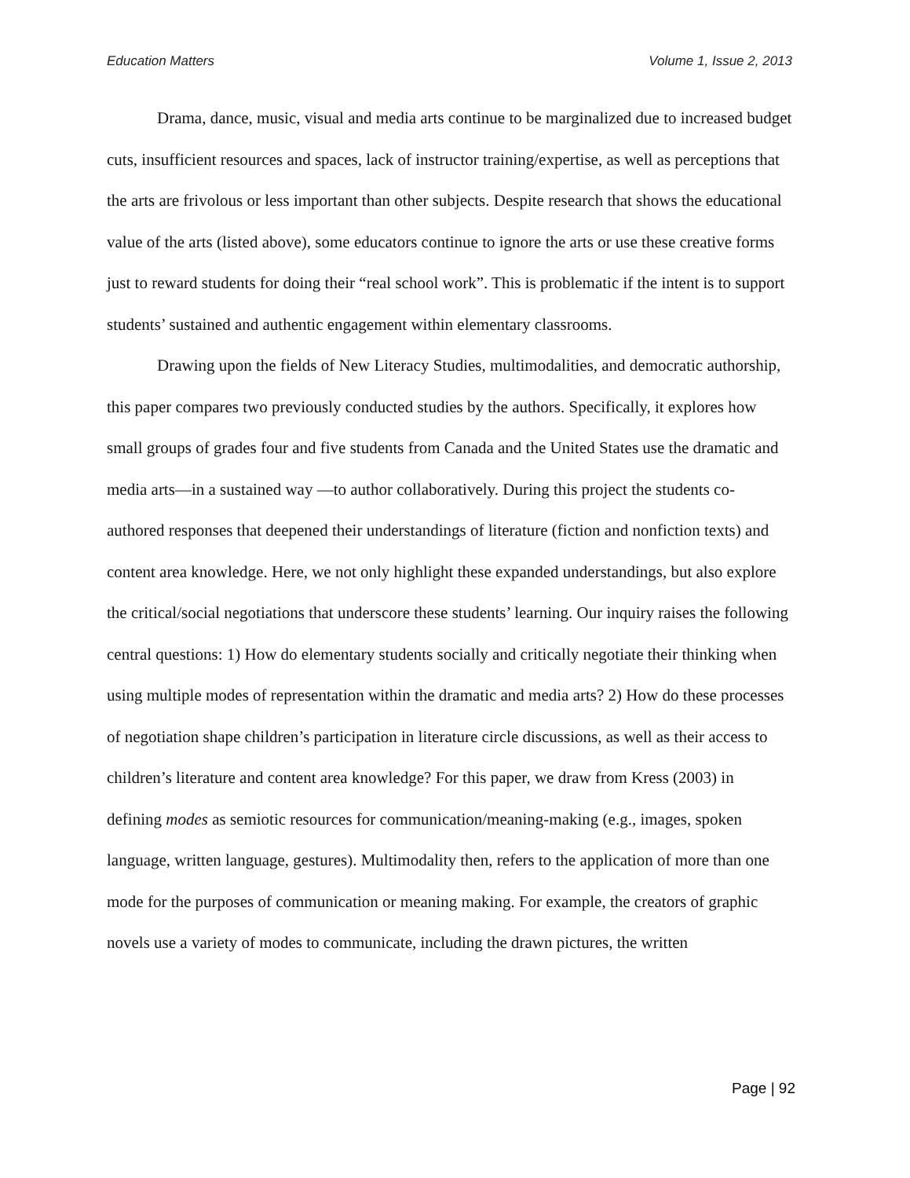Education Matters Volume 1, Issue 2, 2013
Drama, dance, music, visual and media arts continue to be marginalized due to increased budget cuts, insufficient resources and spaces, lack of instructor training/expertise, as well as perceptions that the arts are frivolous or less important than other subjects. Despite research that shows the educational value of the arts (listed above), some educators continue to ignore the arts or use these creative forms just to reward students for doing their “real school work”. This is problematic if the intent is to support students’ sustained and authentic engagement within elementary classrooms.
Drawing upon the fields of New Literacy Studies, multimodalities, and democratic authorship, this paper compares two previously conducted studies by the authors. Specifically, it explores how small groups of grades four and five students from Canada and the United States use the dramatic and media arts—in a sustained way —to author collaboratively. During this project the students co-authored responses that deepened their understandings of literature (fiction and nonfiction texts) and content area knowledge. Here, we not only highlight these expanded understandings, but also explore the critical/social negotiations that underscore these students’ learning. Our inquiry raises the following central questions: 1) How do elementary students socially and critically negotiate their thinking when using multiple modes of representation within the dramatic and media arts? 2) How do these processes of negotiation shape children’s participation in literature circle discussions, as well as their access to children’s literature and content area knowledge? For this paper, we draw from Kress (2003) in defining modes as semiotic resources for communication/meaning-making (e.g., images, spoken language, written language, gestures). Multimodality then, refers to the application of more than one mode for the purposes of communication or meaning making. For example, the creators of graphic novels use a variety of modes to communicate, including the drawn pictures, the written
Page | 92